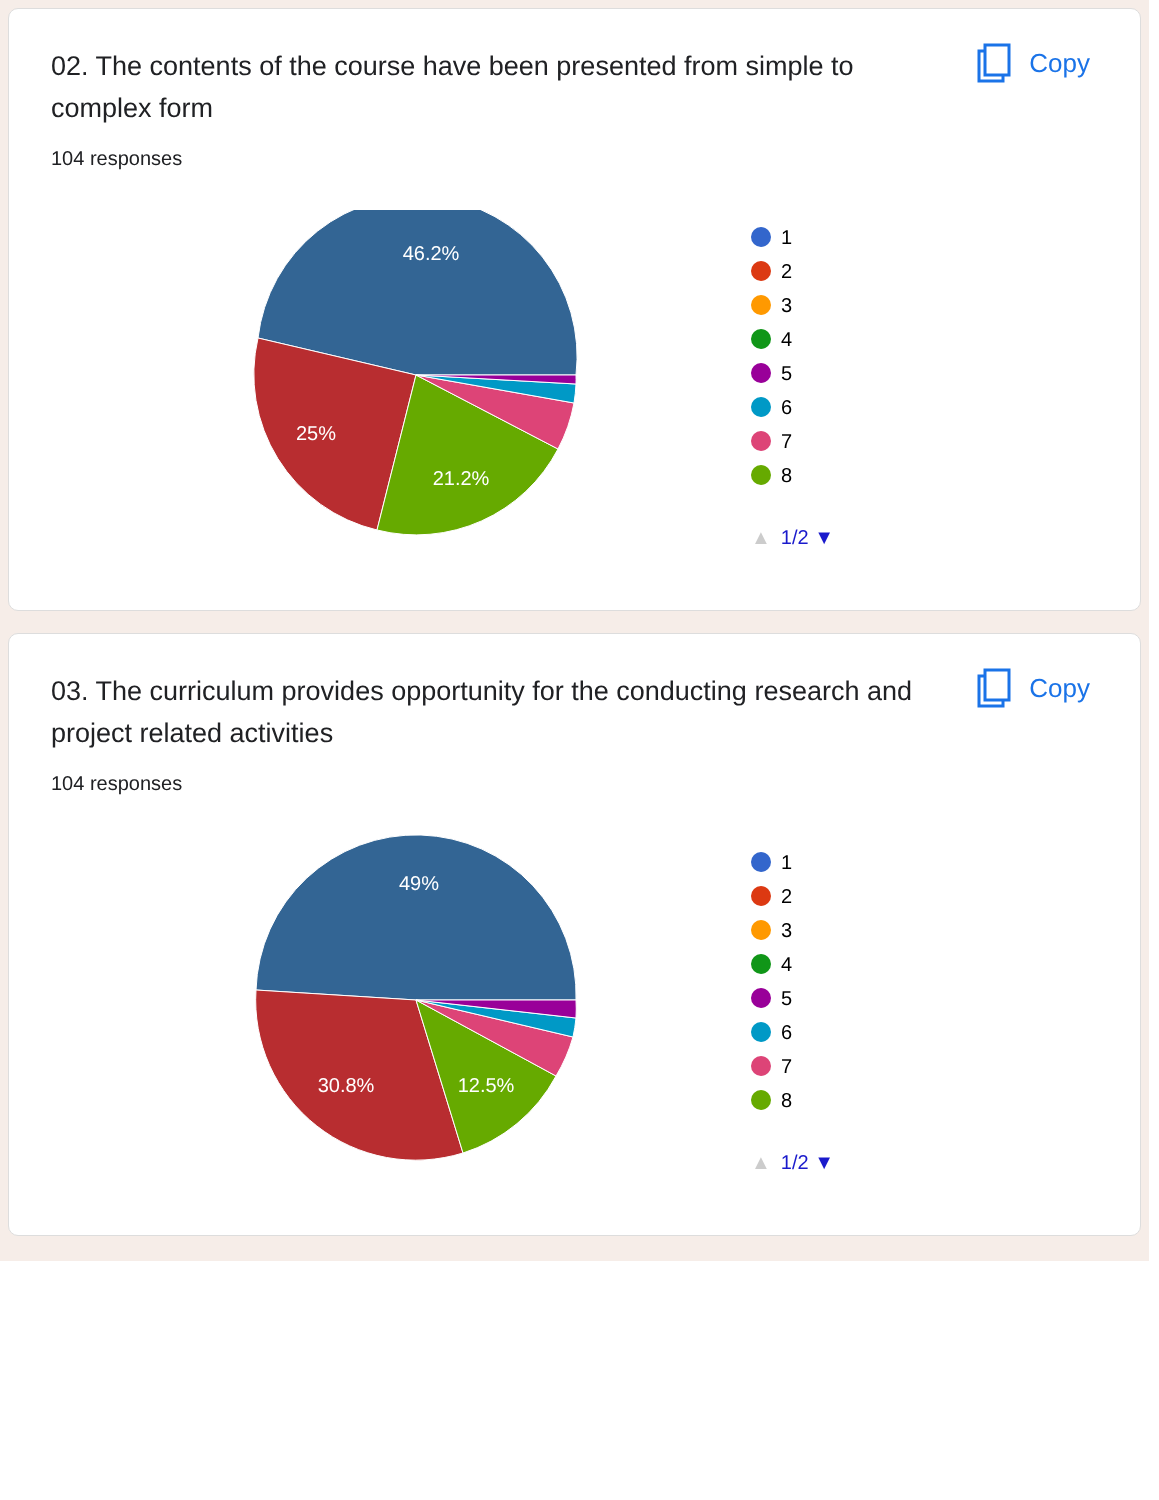02. The contents of the course have been presented from simple to complex form
Copy
104 responses
46.2%
25%
21.2%
1
2
3
4
5
6
7
8
▲ 1/2 ▼
03. The curriculum provides opportunity for the conducting research and project related activities
Copy
104 responses
49%
30.8%
12.5%
1
2
3
4
5
6
7
8
▲ 1/2 ▼